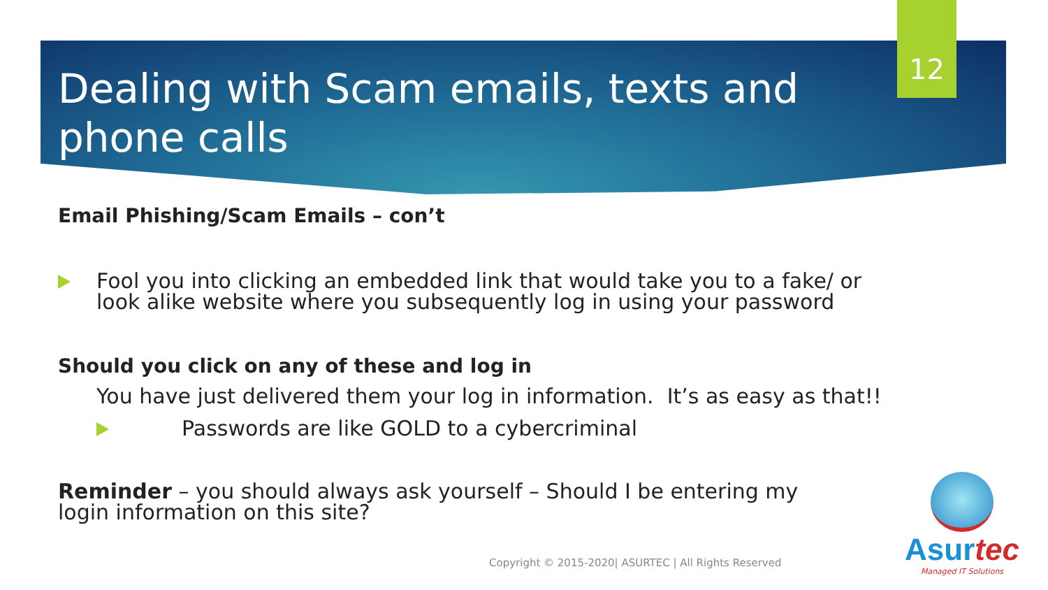12
Dealing with Scam emails, texts and phone calls
Email Phishing/Scam Emails – con’t
Fool you into clicking an embedded link that would take you to a fake/ or look alike website where you subsequently log in using your password
Should you click on any of these and log in
You have just delivered them your log in information. It’s as easy as that!!
Passwords are like GOLD to a cybercriminal
Reminder – you should always ask yourself – Should I be entering my login information on this site?
Copyright © 2015-2020| ASURTEC | All Rights Reserved
Asurtec
Managed IT Solutions